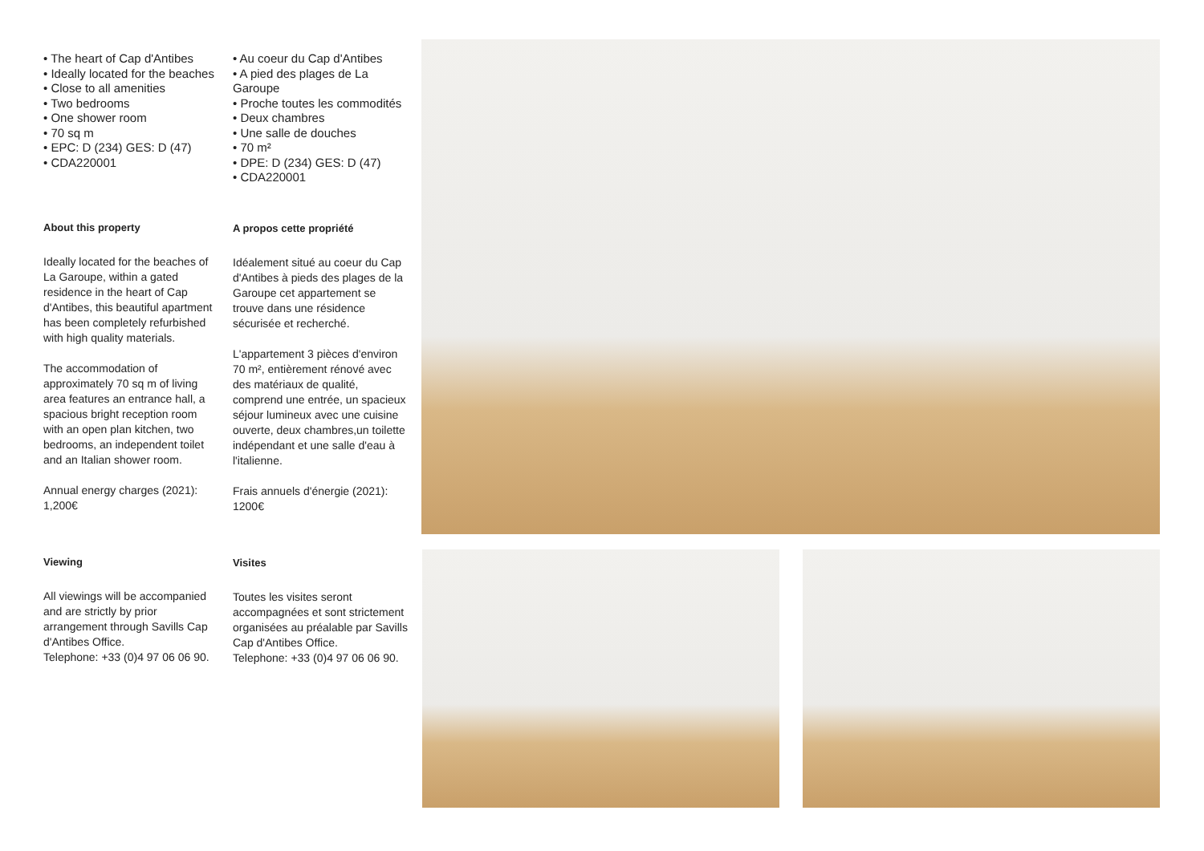• The heart of Cap d'Antibes
• Ideally located for the beaches
• Close to all amenities
• Two bedrooms
• One shower room
• 70 sq m
• EPC: D (234) GES: D (47)
• CDA220001
About this property
Ideally located for the beaches of La Garoupe, within a gated residence in the heart of Cap d'Antibes, this beautiful apartment has been completely refurbished with high quality materials.
The accommodation of approximately 70 sq m of living area features an entrance hall, a spacious bright reception room with an open plan kitchen, two bedrooms, an independent toilet and an Italian shower room.
Annual energy charges (2021): 1,200€
Viewing
All viewings will be accompanied and are strictly by prior arrangement through Savills Cap d'Antibes Office.
Telephone: +33 (0)4 97 06 06 90.
• Au coeur du Cap d'Antibes
• A pied des plages de La Garoupe
• Proche toutes les commodités
• Deux chambres
• Une salle de douches
• 70 m²
• DPE: D (234) GES: D (47)
• CDA220001
A propos cette propriété
Idéalement situé au coeur du Cap d'Antibes à pieds des plages de la Garoupe cet appartement se trouve dans une résidence sécurisée et recherché.
L'appartement 3 pièces d'environ 70 m², entièrement rénové avec des matériaux de qualité, comprend une entrée, un spacieux séjour lumineux avec une cuisine ouverte, deux chambres,un toilette indépendant et une salle d'eau à l'italienne.
Frais annuels d'énergie (2021): 1200€
Visites
Toutes les visites seront accompagnées et sont strictement organisées au préalable par Savills Cap d'Antibes Office.
Telephone: +33 (0)4 97 06 06 90.